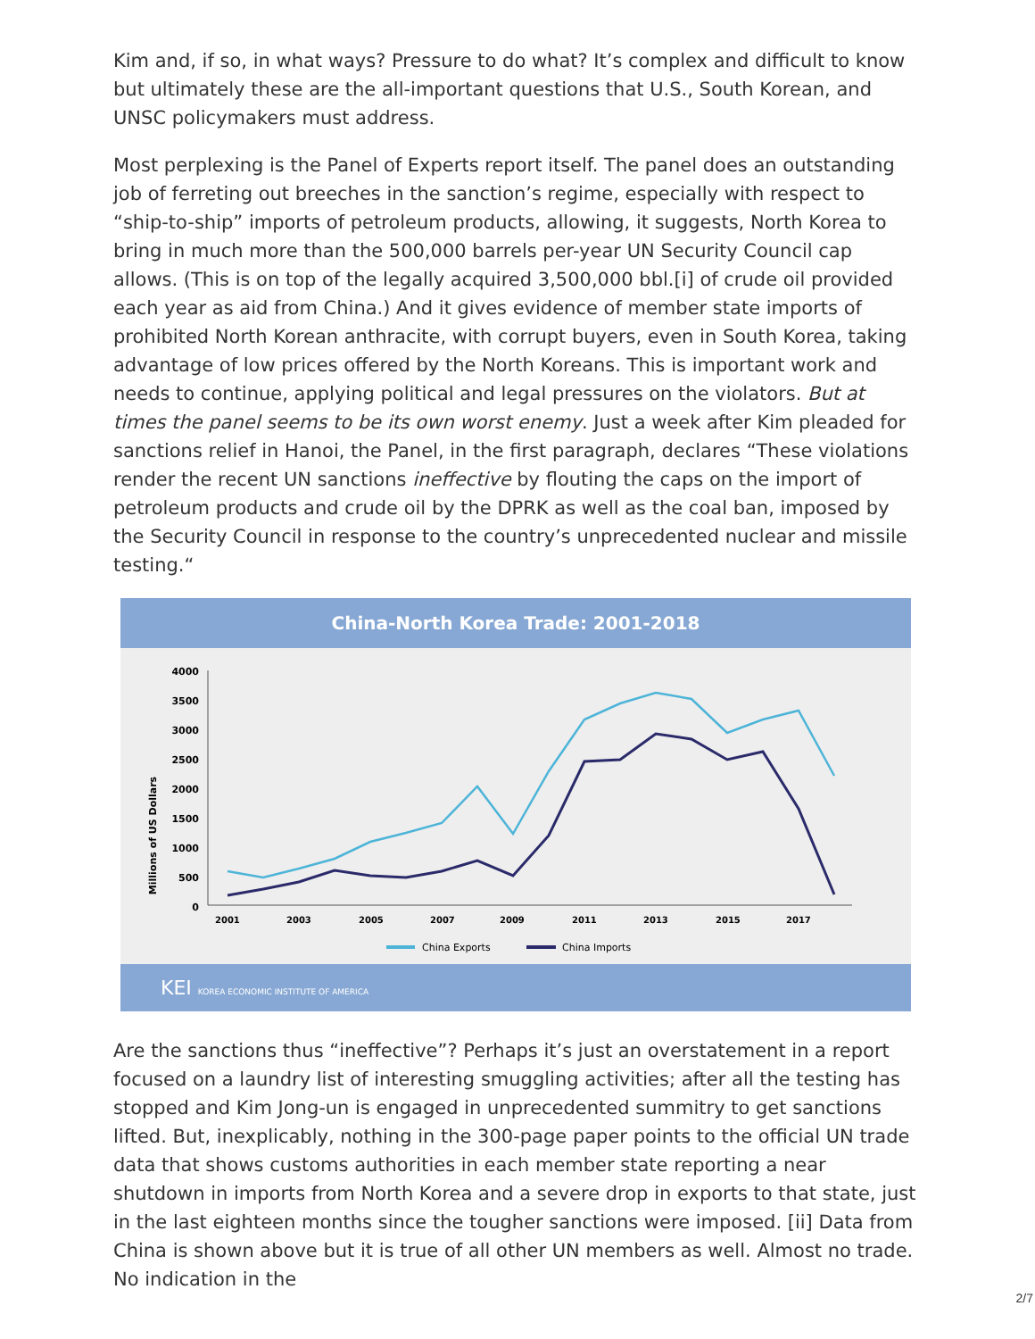Kim and, if so, in what ways? Pressure to do what? It’s complex and difficult to know but ultimately these are the all-important questions that U.S., South Korean, and UNSC policymakers must address.
Most perplexing is the Panel of Experts report itself. The panel does an outstanding job of ferreting out breeches in the sanction’s regime, especially with respect to “ship-to-ship” imports of petroleum products, allowing, it suggests, North Korea to bring in much more than the 500,000 barrels per-year UN Security Council cap allows. (This is on top of the legally acquired 3,500,000 bbl.[i] of crude oil provided each year as aid from China.) And it gives evidence of member state imports of prohibited North Korean anthracite, with corrupt buyers, even in South Korea, taking advantage of low prices offered by the North Koreans. This is important work and needs to continue, applying political and legal pressures on the violators. But at times the panel seems to be its own worst enemy. Just a week after Kim pleaded for sanctions relief in Hanoi, the Panel, in the first paragraph, declares “These violations render the recent UN sanctions ineffective by flouting the caps on the import of petroleum products and crude oil by the DPRK as well as the coal ban, imposed by the Security Council in response to the country’s unprecedented nuclear and missile testing.“
China-North Korea Trade: 2001-2018
Millions of US Dollars
4000
3500
3000
2500
2000
1500
1000
500
0
2001
2003
2005
2007
2009
2011
2013
2015
2017
China Exports
China Imports
KEI KOREA ECONOMIC INSTITUTE OF AMERICA
Are the sanctions thus “ineffective”? Perhaps it’s just an overstatement in a report focused on a laundry list of interesting smuggling activities; after all the testing has stopped and Kim Jong-un is engaged in unprecedented summitry to get sanctions lifted. But, inexplicably, nothing in the 300-page paper points to the official UN trade data that shows customs authorities in each member state reporting a near shutdown in imports from North Korea and a severe drop in exports to that state, just in the last eighteen months since the tougher sanctions were imposed. [ii] Data from China is shown above but it is true of all other UN members as well. Almost no trade. No indication in the
2/7